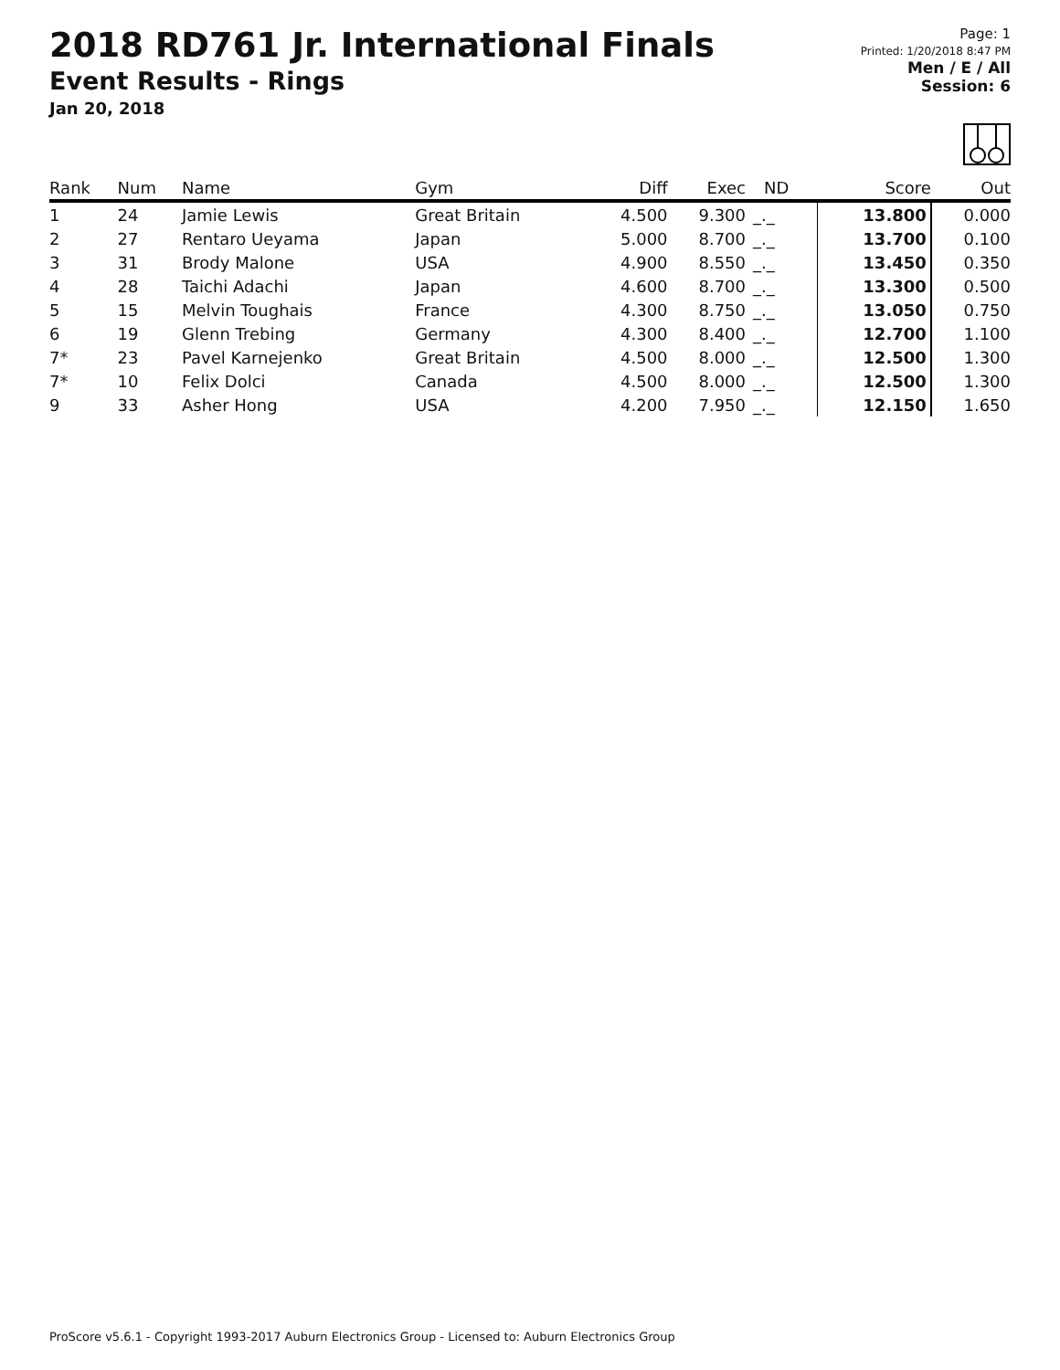2018 RD761 Jr. International Finals
Event Results - Rings
Jan 20, 2018
Page: 1
Printed: 1/20/2018 8:47 PM
Men / E / All
Session: 6
| Rank | Num | Name | Gym | Diff | Exec | ND | Score | Out |
| --- | --- | --- | --- | --- | --- | --- | --- | --- |
| 1 | 24 | Jamie Lewis | Great Britain | 4.500 | 9.300 | _._ | 13.800 | 0.000 |
| 2 | 27 | Rentaro Ueyama | Japan | 5.000 | 8.700 | _._ | 13.700 | 0.100 |
| 3 | 31 | Brody Malone | USA | 4.900 | 8.550 | _._ | 13.450 | 0.350 |
| 4 | 28 | Taichi Adachi | Japan | 4.600 | 8.700 | _._ | 13.300 | 0.500 |
| 5 | 15 | Melvin Toughais | France | 4.300 | 8.750 | _._ | 13.050 | 0.750 |
| 6 | 19 | Glenn Trebing | Germany | 4.300 | 8.400 | _._ | 12.700 | 1.100 |
| 7* | 23 | Pavel Karnejenko | Great Britain | 4.500 | 8.000 | _._ | 12.500 | 1.300 |
| 7* | 10 | Felix Dolci | Canada | 4.500 | 8.000 | _._ | 12.500 | 1.300 |
| 9 | 33 | Asher Hong | USA | 4.200 | 7.950 | _._ | 12.150 | 1.650 |
ProScore v5.6.1 - Copyright 1993-2017 Auburn Electronics Group - Licensed to: Auburn Electronics Group